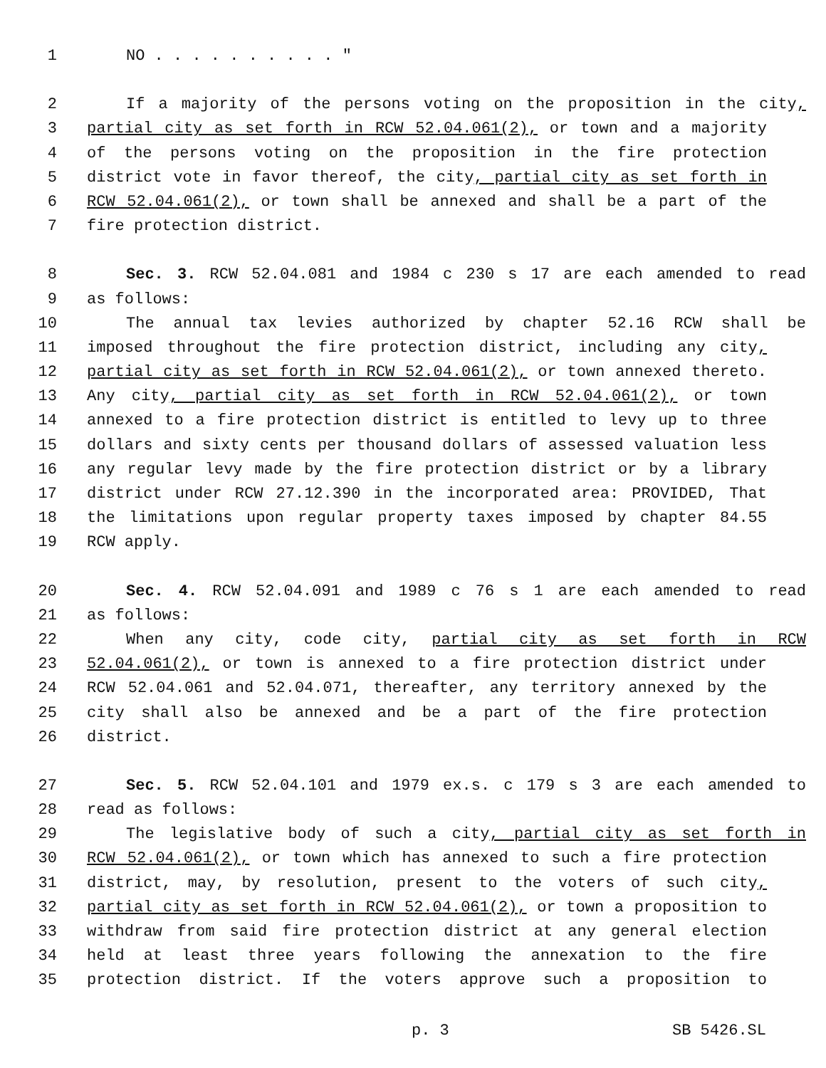1 NO . . . . . . . . . . "
2 If a majority of the persons voting on the proposition in the city,
3 partial city as set forth in RCW 52.04.061(2), or town and a majority
4 of the persons voting on the proposition in the fire protection
5 district vote in favor thereof, the city, partial city as set forth in
6 RCW 52.04.061(2), or town shall be annexed and shall be a part of the
7 fire protection district.
8 Sec. 3. RCW 52.04.081 and 1984 c 230 s 17 are each amended to read
9 as follows:
10 The annual tax levies authorized by chapter 52.16 RCW shall be
11 imposed throughout the fire protection district, including any city,
12 partial city as set forth in RCW 52.04.061(2), or town annexed thereto.
13 Any city, partial city as set forth in RCW 52.04.061(2), or town
14 annexed to a fire protection district is entitled to levy up to three
15 dollars and sixty cents per thousand dollars of assessed valuation less
16 any regular levy made by the fire protection district or by a library
17 district under RCW 27.12.390 in the incorporated area: PROVIDED, That
18 the limitations upon regular property taxes imposed by chapter 84.55
19 RCW apply.
20 Sec. 4. RCW 52.04.091 and 1989 c 76 s 1 are each amended to read
21 as follows:
22 When any city, code city, partial city as set forth in RCW
23 52.04.061(2), or town is annexed to a fire protection district under
24 RCW 52.04.061 and 52.04.071, thereafter, any territory annexed by the
25 city shall also be annexed and be a part of the fire protection
26 district.
27 Sec. 5. RCW 52.04.101 and 1979 ex.s. c 179 s 3 are each amended to
28 read as follows:
29 The legislative body of such a city, partial city as set forth in
30 RCW 52.04.061(2), or town which has annexed to such a fire protection
31 district, may, by resolution, present to the voters of such city,
32 partial city as set forth in RCW 52.04.061(2), or town a proposition to
33 withdraw from said fire protection district at any general election
34 held at least three years following the annexation to the fire
35 protection district. If the voters approve such a proposition to
p. 3 SB 5426.SL